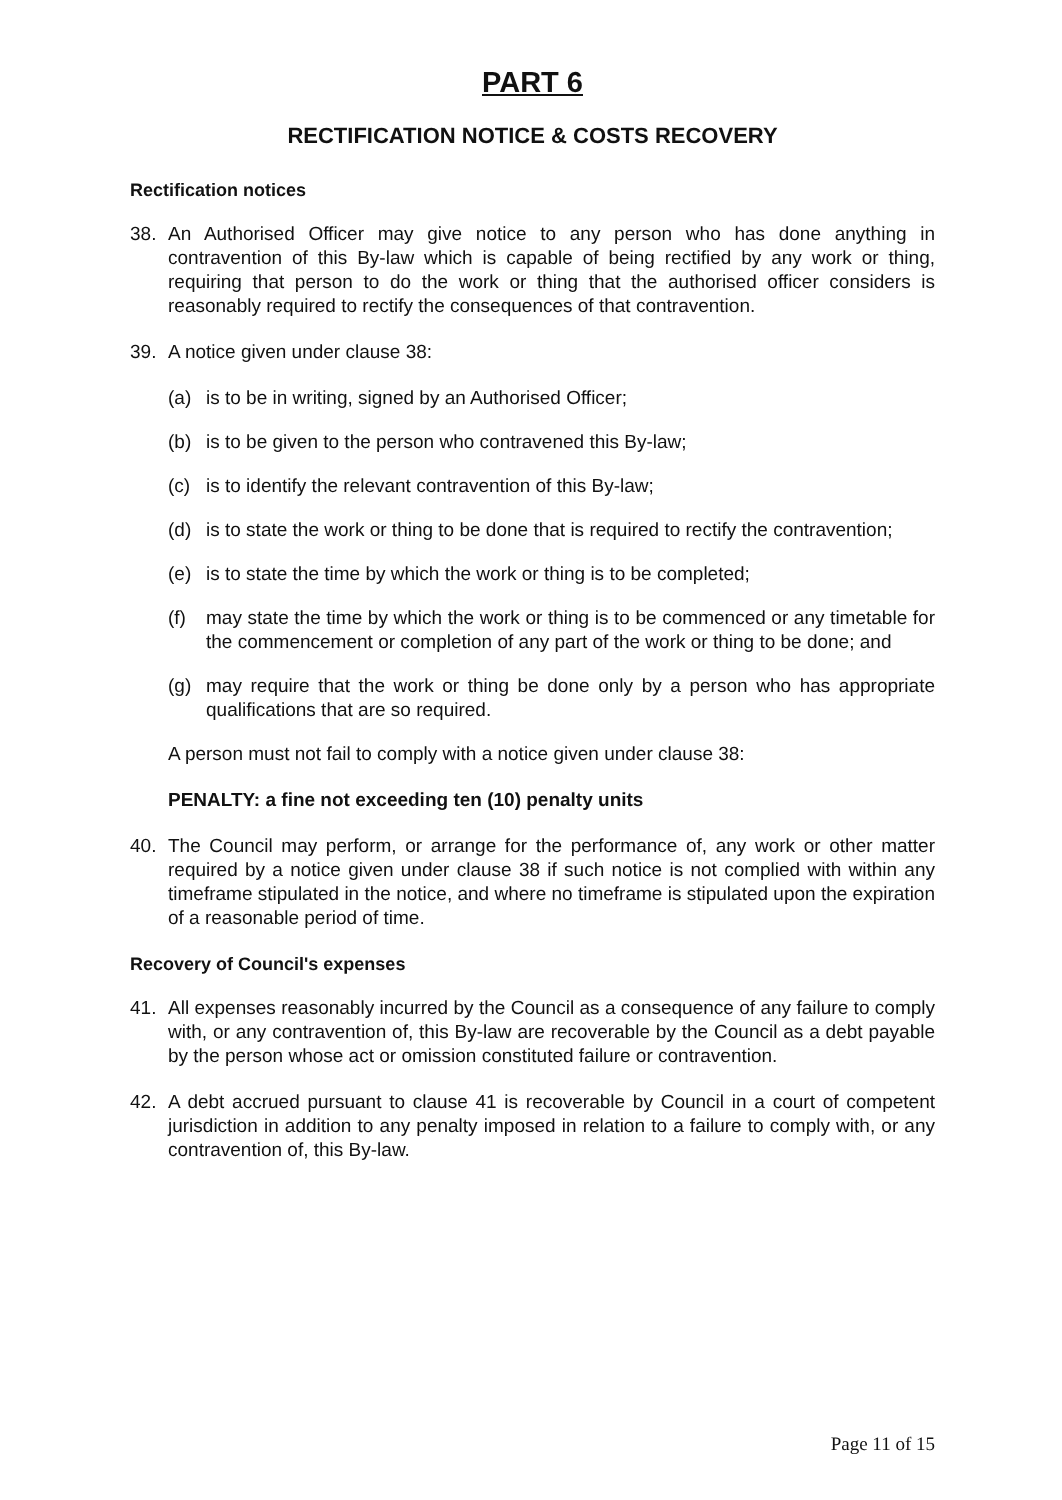PART 6
RECTIFICATION NOTICE & COSTS RECOVERY
Rectification notices
38. An Authorised Officer may give notice to any person who has done anything in contravention of this By-law which is capable of being rectified by any work or thing, requiring that person to do the work or thing that the authorised officer considers is reasonably required to rectify the consequences of that contravention.
39. A notice given under clause 38:
(a) is to be in writing, signed by an Authorised Officer;
(b) is to be given to the person who contravened this By-law;
(c) is to identify the relevant contravention of this By-law;
(d) is to state the work or thing to be done that is required to rectify the contravention;
(e) is to state the time by which the work or thing is to be completed;
(f) may state the time by which the work or thing is to be commenced or any timetable for the commencement or completion of any part of the work or thing to be done; and
(g) may require that the work or thing be done only by a person who has appropriate qualifications that are so required.
A person must not fail to comply with a notice given under clause 38:
PENALTY: a fine not exceeding ten (10) penalty units
40. The Council may perform, or arrange for the performance of, any work or other matter required by a notice given under clause 38 if such notice is not complied with within any timeframe stipulated in the notice, and where no timeframe is stipulated upon the expiration of a reasonable period of time.
Recovery of Council's expenses
41. All expenses reasonably incurred by the Council as a consequence of any failure to comply with, or any contravention of, this By-law are recoverable by the Council as a debt payable by the person whose act or omission constituted failure or contravention.
42. A debt accrued pursuant to clause 41 is recoverable by Council in a court of competent jurisdiction in addition to any penalty imposed in relation to a failure to comply with, or any contravention of, this By-law.
Page 11 of 15